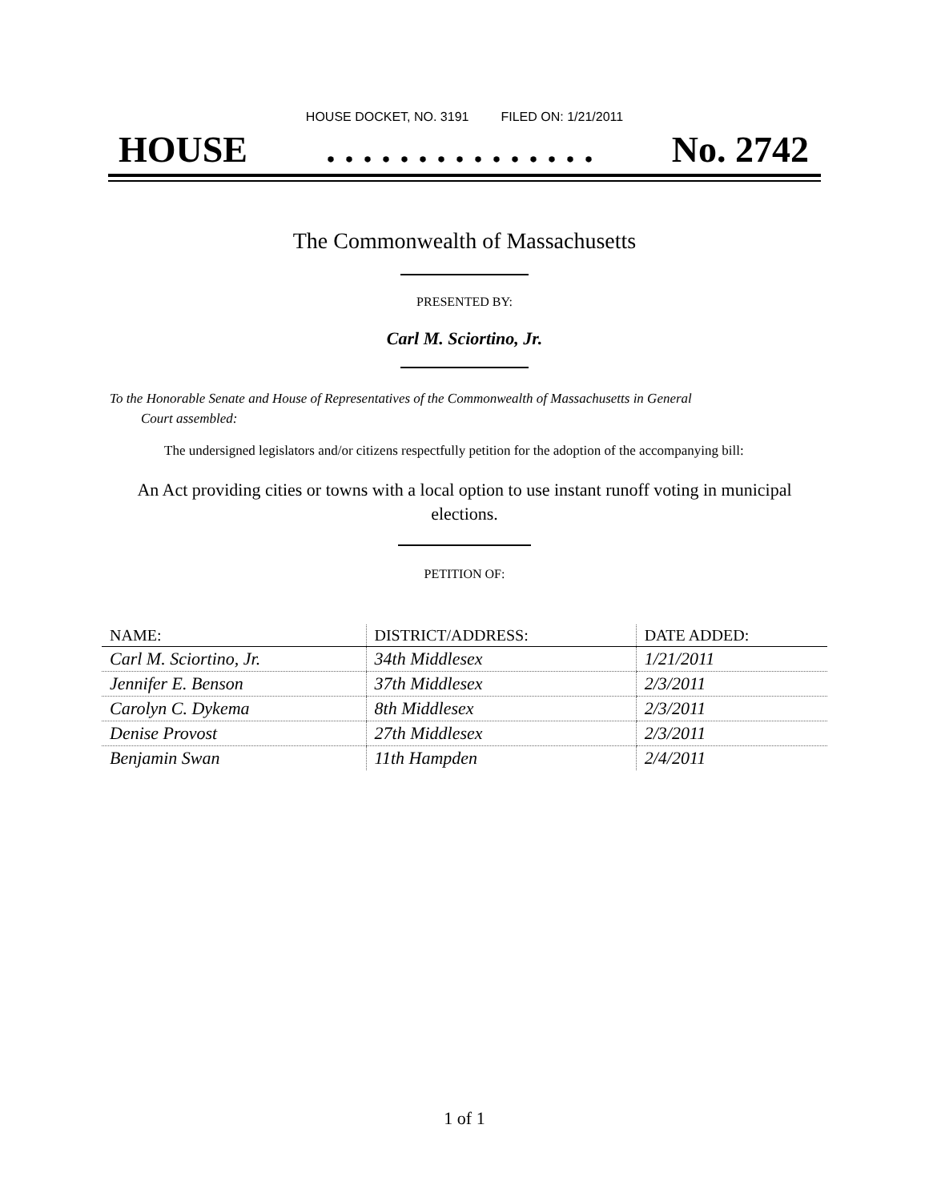HOUSE DOCKET, NO. 3191 FILED ON: 1/21/2011
HOUSE. . . . . . . . . . . . . . . No. 2742
The Commonwealth of Massachusetts
PRESENTED BY:
Carl M. Sciortino, Jr.
To the Honorable Senate and House of Representatives of the Commonwealth of Massachusetts in General
Court assembled:
The undersigned legislators and/or citizens respectfully petition for the adoption of the accompanying bill:
An Act providing cities or towns with a local option to use instant runoff voting in municipal
elections.
PETITION OF:
| NAME: | DISTRICT/ADDRESS: | DATE ADDED: |
| --- | --- | --- |
| Carl M. Sciortino, Jr. | 34th Middlesex | 1/21/2011 |
| Jennifer E. Benson | 37th Middlesex | 2/3/2011 |
| Carolyn C. Dykema | 8th Middlesex | 2/3/2011 |
| Denise Provost | 27th Middlesex | 2/3/2011 |
| Benjamin Swan | 11th Hampden | 2/4/2011 |
1 of 1